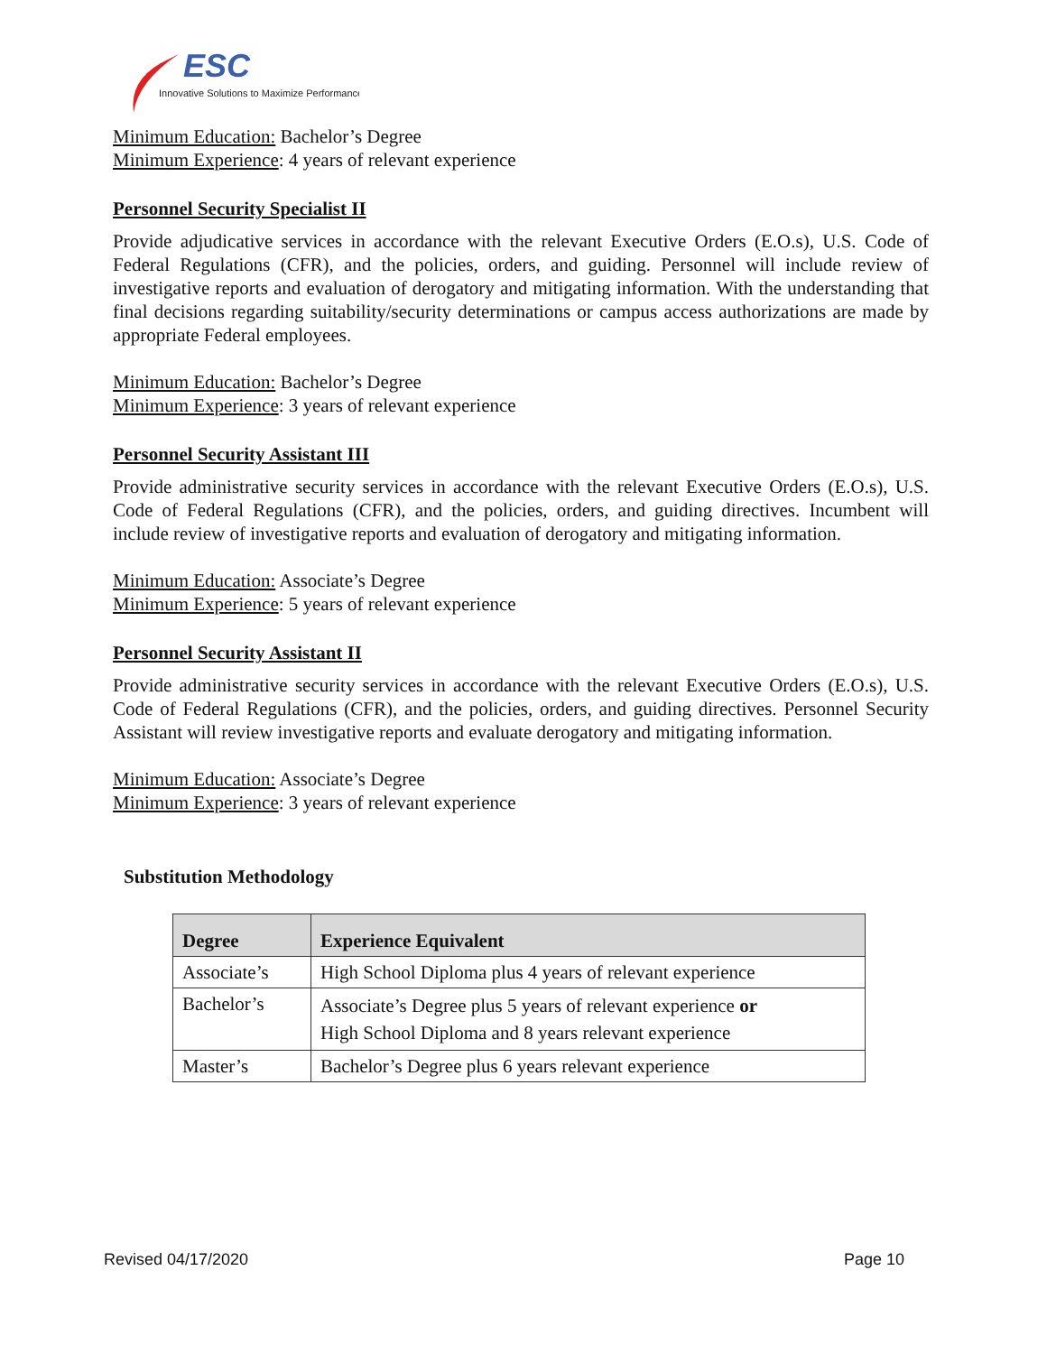ESC
Innovative Solutions to Maximize Performance
Minimum Education: Bachelor’s Degree
Minimum Experience: 4 years of relevant experience
Personnel Security Specialist II
Provide adjudicative services in accordance with the relevant Executive Orders (E.O.s), U.S. Code of Federal Regulations (CFR), and the policies, orders, and guiding. Personnel will include review of investigative reports and evaluation of derogatory and mitigating information. With the understanding that final decisions regarding suitability/security determinations or campus access authorizations are made by appropriate Federal employees.
Minimum Education: Bachelor’s Degree
Minimum Experience: 3 years of relevant experience
Personnel Security Assistant III
Provide administrative security services in accordance with the relevant Executive Orders (E.O.s), U.S. Code of Federal Regulations (CFR), and the policies, orders, and guiding directives. Incumbent will include review of investigative reports and evaluation of derogatory and mitigating information.
Minimum Education: Associate’s Degree
Minimum Experience: 5 years of relevant experience
Personnel Security Assistant II
Provide administrative security services in accordance with the relevant Executive Orders (E.O.s), U.S. Code of Federal Regulations (CFR), and the policies, orders, and guiding directives. Personnel Security Assistant will review investigative reports and evaluate derogatory and mitigating information.
Minimum Education: Associate’s Degree
Minimum Experience: 3 years of relevant experience
Substitution Methodology
| Degree | Experience Equivalent |
| --- | --- |
| Associate’s | High School Diploma plus 4 years of relevant experience |
| Bachelor’s | Associate’s Degree plus 5 years of relevant experience or High School Diploma and 8 years relevant experience |
| Master’s | Bachelor’s Degree plus 6 years relevant experience |
Revised 04/17/2020 Page 10